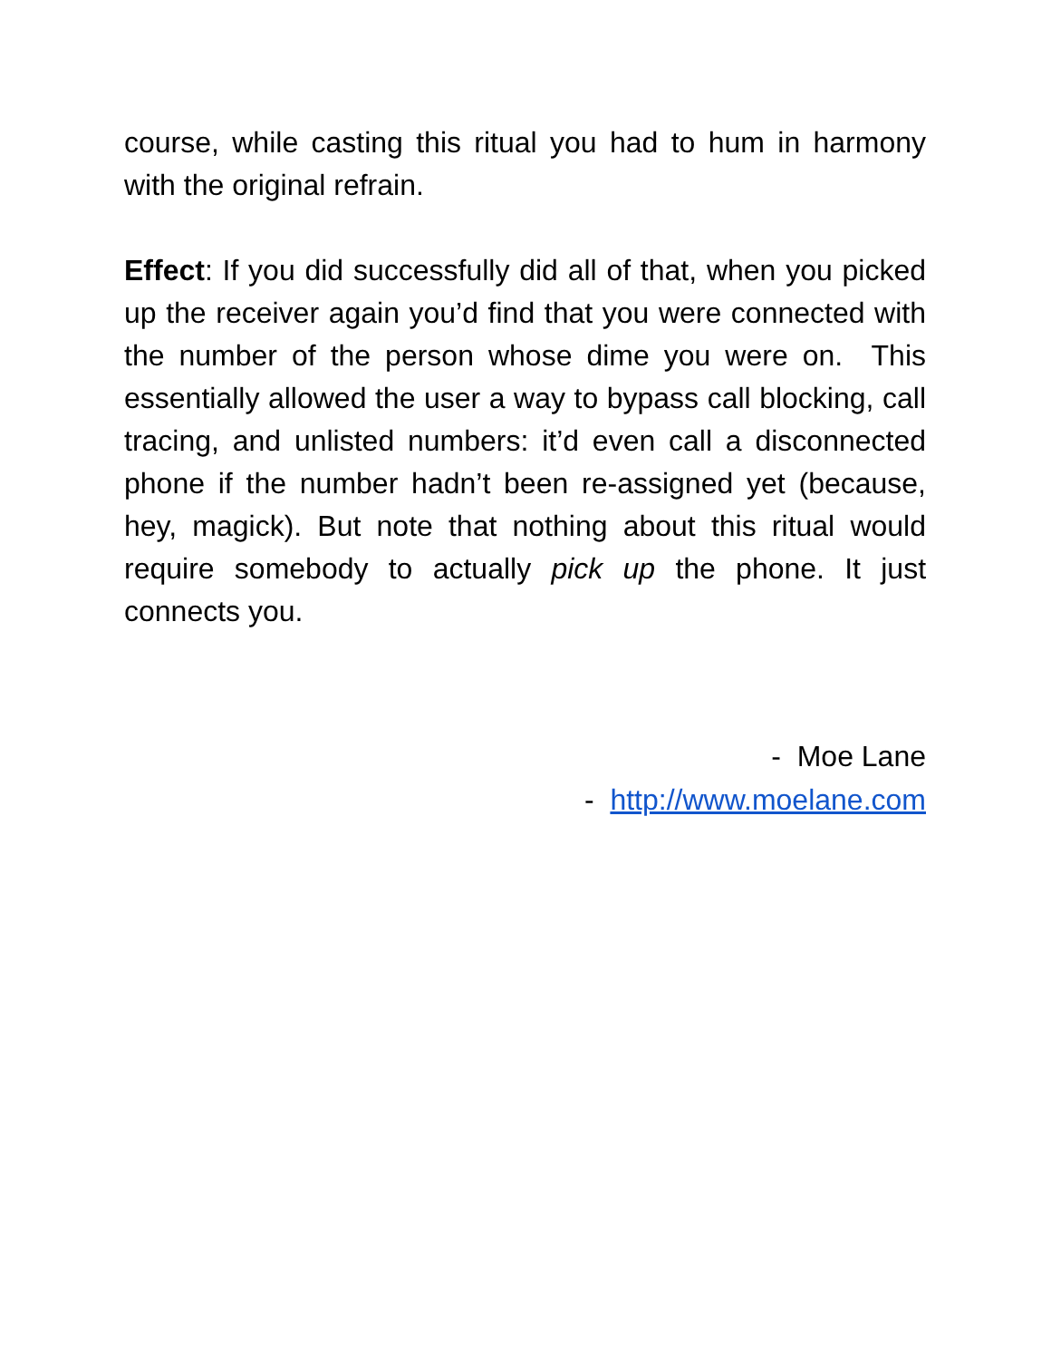course, while casting this ritual you had to hum in harmony with the original refrain.
Effect: If you did successfully did all of that, when you picked up the receiver again you’d find that you were connected with the number of the person whose dime you were on. This essentially allowed the user a way to bypass call blocking, call tracing, and unlisted numbers: it’d even call a disconnected phone if the number hadn’t been re-assigned yet (because, hey, magick). But note that nothing about this ritual would require somebody to actually pick up the phone. It just connects you.
- Moe Lane
- http://www.moelane.com